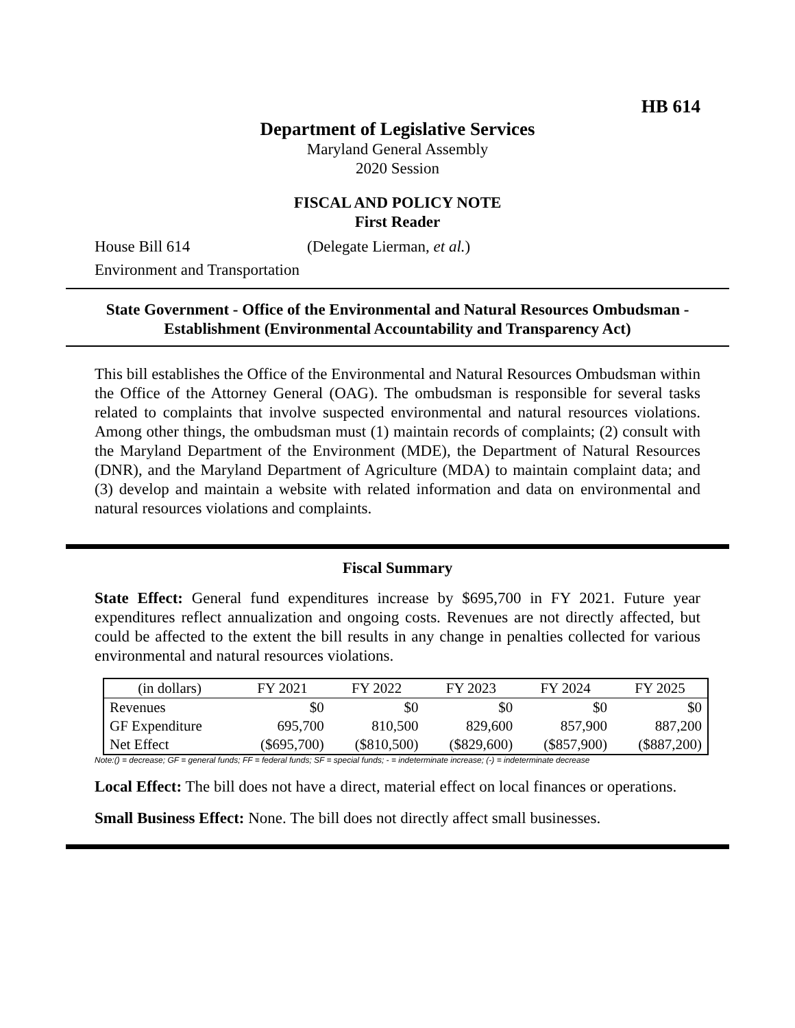HB 614
Department of Legislative Services
Maryland General Assembly
2020 Session
FISCAL AND POLICY NOTE
First Reader
House Bill 614 (Delegate Lierman, et al.)
Environment and Transportation
State Government - Office of the Environmental and Natural Resources Ombudsman - Establishment (Environmental Accountability and Transparency Act)
This bill establishes the Office of the Environmental and Natural Resources Ombudsman within the Office of the Attorney General (OAG). The ombudsman is responsible for several tasks related to complaints that involve suspected environmental and natural resources violations. Among other things, the ombudsman must (1) maintain records of complaints; (2) consult with the Maryland Department of the Environment (MDE), the Department of Natural Resources (DNR), and the Maryland Department of Agriculture (MDA) to maintain complaint data; and (3) develop and maintain a website with related information and data on environmental and natural resources violations and complaints.
Fiscal Summary
State Effect: General fund expenditures increase by $695,700 in FY 2021. Future year expenditures reflect annualization and ongoing costs. Revenues are not directly affected, but could be affected to the extent the bill results in any change in penalties collected for various environmental and natural resources violations.
| (in dollars) | FY 2021 | FY 2022 | FY 2023 | FY 2024 | FY 2025 |
| --- | --- | --- | --- | --- | --- |
| Revenues | $0 | $0 | $0 | $0 | $0 |
| GF Expenditure | 695,700 | 810,500 | 829,600 | 857,900 | 887,200 |
| Net Effect | ($695,700) | ($810,500) | ($829,600) | ($857,900) | ($887,200) |
Note:() = decrease; GF = general funds; FF = federal funds; SF = special funds; - = indeterminate increase; (-) = indeterminate decrease
Local Effect: The bill does not have a direct, material effect on local finances or operations.
Small Business Effect: None. The bill does not directly affect small businesses.